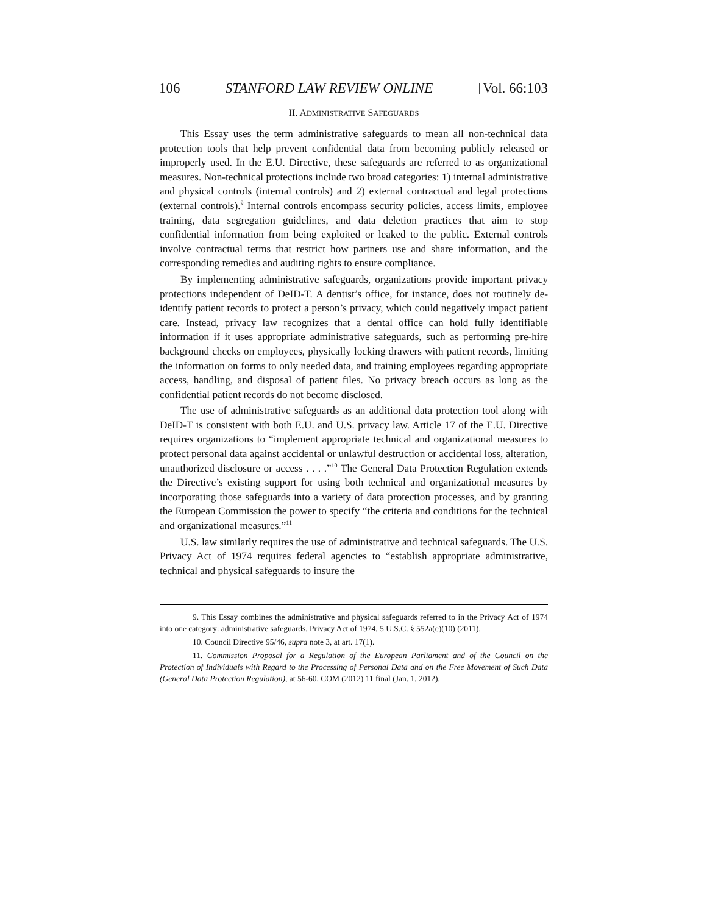106 STANFORD LAW REVIEW ONLINE [Vol. 66:103
II. ADMINISTRATIVE SAFEGUARDS
This Essay uses the term administrative safeguards to mean all non-technical data protection tools that help prevent confidential data from becoming publicly released or improperly used. In the E.U. Directive, these safeguards are referred to as organizational measures. Non-technical protections include two broad categories: 1) internal administrative and physical controls (internal controls) and 2) external contractual and legal protections (external controls).<sup>9</sup> Internal controls encompass security policies, access limits, employee training, data segregation guidelines, and data deletion practices that aim to stop confidential information from being exploited or leaked to the public. External controls involve contractual terms that restrict how partners use and share information, and the corresponding remedies and auditing rights to ensure compliance.
By implementing administrative safeguards, organizations provide important privacy protections independent of DeID-T. A dentist’s office, for instance, does not routinely de-identify patient records to protect a person’s privacy, which could negatively impact patient care. Instead, privacy law recognizes that a dental office can hold fully identifiable information if it uses appropriate administrative safeguards, such as performing pre-hire background checks on employees, physically locking drawers with patient records, limiting the information on forms to only needed data, and training employees regarding appropriate access, handling, and disposal of patient files. No privacy breach occurs as long as the confidential patient records do not become disclosed.
The use of administrative safeguards as an additional data protection tool along with DeID-T is consistent with both E.U. and U.S. privacy law. Article 17 of the E.U. Directive requires organizations to “implement appropriate technical and organizational measures to protect personal data against accidental or unlawful destruction or accidental loss, alteration, unauthorized disclosure or access . . . .”<sup>10</sup> The General Data Protection Regulation extends the Directive’s existing support for using both technical and organizational measures by incorporating those safeguards into a variety of data protection processes, and by granting the European Commission the power to specify “the criteria and conditions for the technical and organizational measures.”<sup>11</sup>
U.S. law similarly requires the use of administrative and technical safeguards. The U.S. Privacy Act of 1974 requires federal agencies to “establish appropriate administrative, technical and physical safeguards to insure the
9. This Essay combines the administrative and physical safeguards referred to in the Privacy Act of 1974 into one category: administrative safeguards. Privacy Act of 1974, 5 U.S.C. § 552a(e)(10) (2011).
10. Council Directive 95/46, supra note 3, at art. 17(1).
11. Commission Proposal for a Regulation of the European Parliament and of the Council on the Protection of Individuals with Regard to the Processing of Personal Data and on the Free Movement of Such Data (General Data Protection Regulation), at 56-60, COM (2012) 11 final (Jan. 1, 2012).